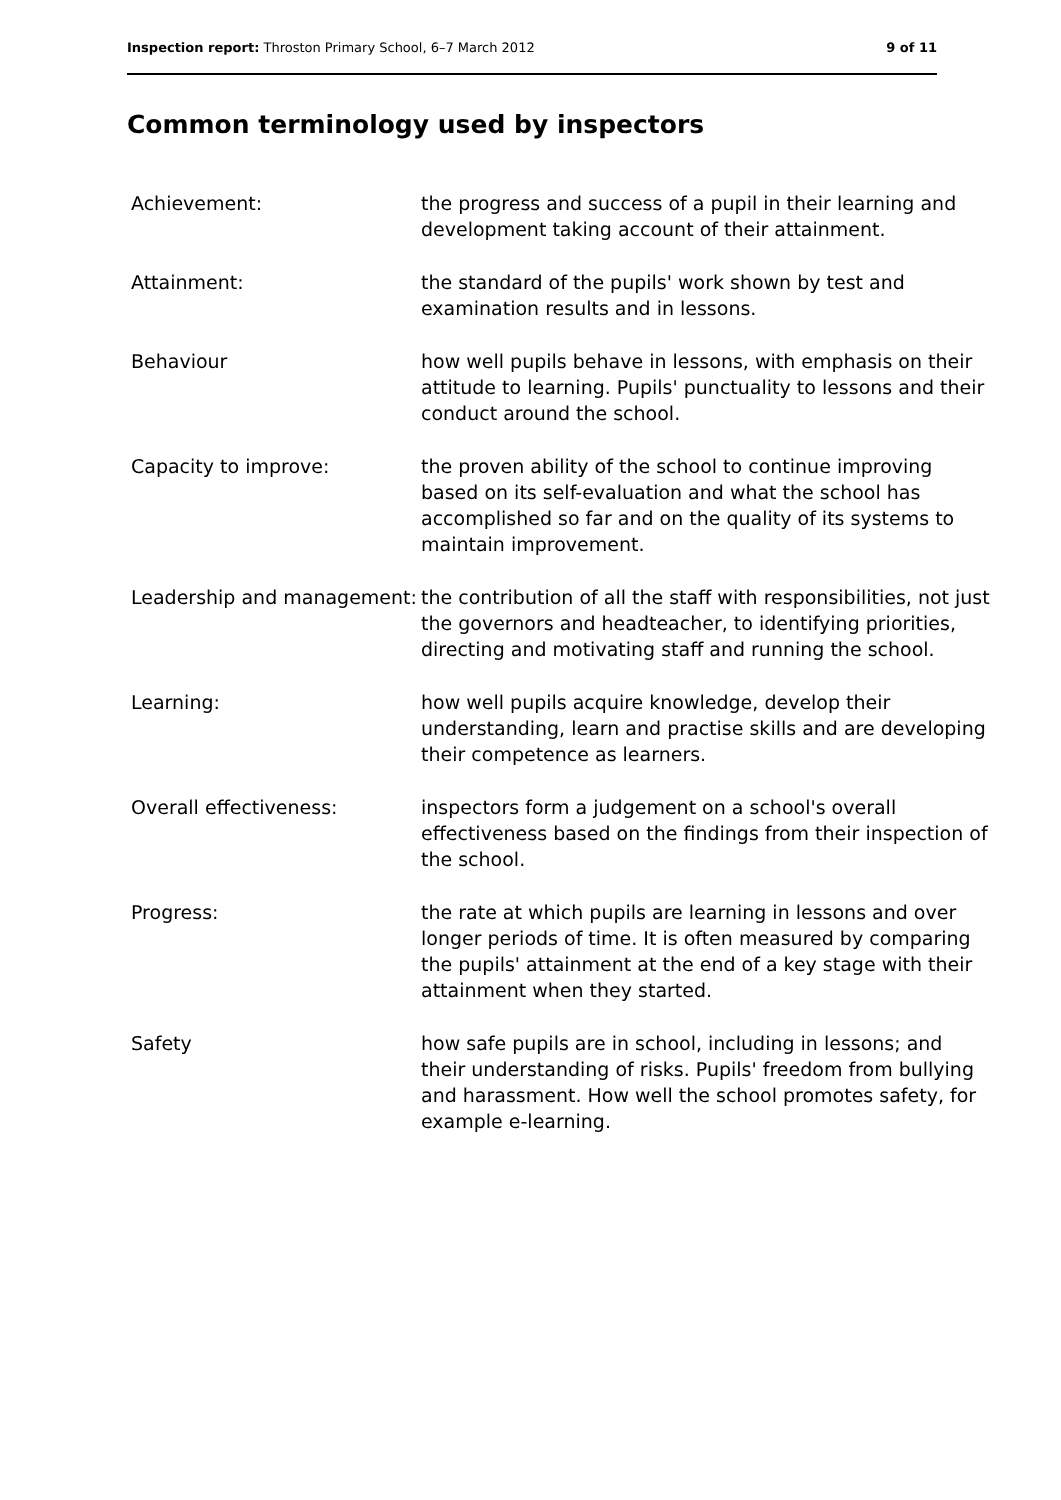Inspection report: Throston Primary School, 6–7 March 2012 9 of 11
Common terminology used by inspectors
| Achievement: | the progress and success of a pupil in their learning and development taking account of their attainment. |
| Attainment: | the standard of the pupils' work shown by test and examination results and in lessons. |
| Behaviour | how well pupils behave in lessons, with emphasis on their attitude to learning. Pupils' punctuality to lessons and their conduct around the school. |
| Capacity to improve: | the proven ability of the school to continue improving based on its self-evaluation and what the school has accomplished so far and on the quality of its systems to maintain improvement. |
| Leadership and management: | the contribution of all the staff with responsibilities, not just the governors and headteacher, to identifying priorities, directing and motivating staff and running the school. |
| Learning: | how well pupils acquire knowledge, develop their understanding, learn and practise skills and are developing their competence as learners. |
| Overall effectiveness: | inspectors form a judgement on a school's overall effectiveness based on the findings from their inspection of the school. |
| Progress: | the rate at which pupils are learning in lessons and over longer periods of time. It is often measured by comparing the pupils' attainment at the end of a key stage with their attainment when they started. |
| Safety | how safe pupils are in school, including in lessons; and their understanding of risks. Pupils' freedom from bullying and harassment. How well the school promotes safety, for example e-learning. |